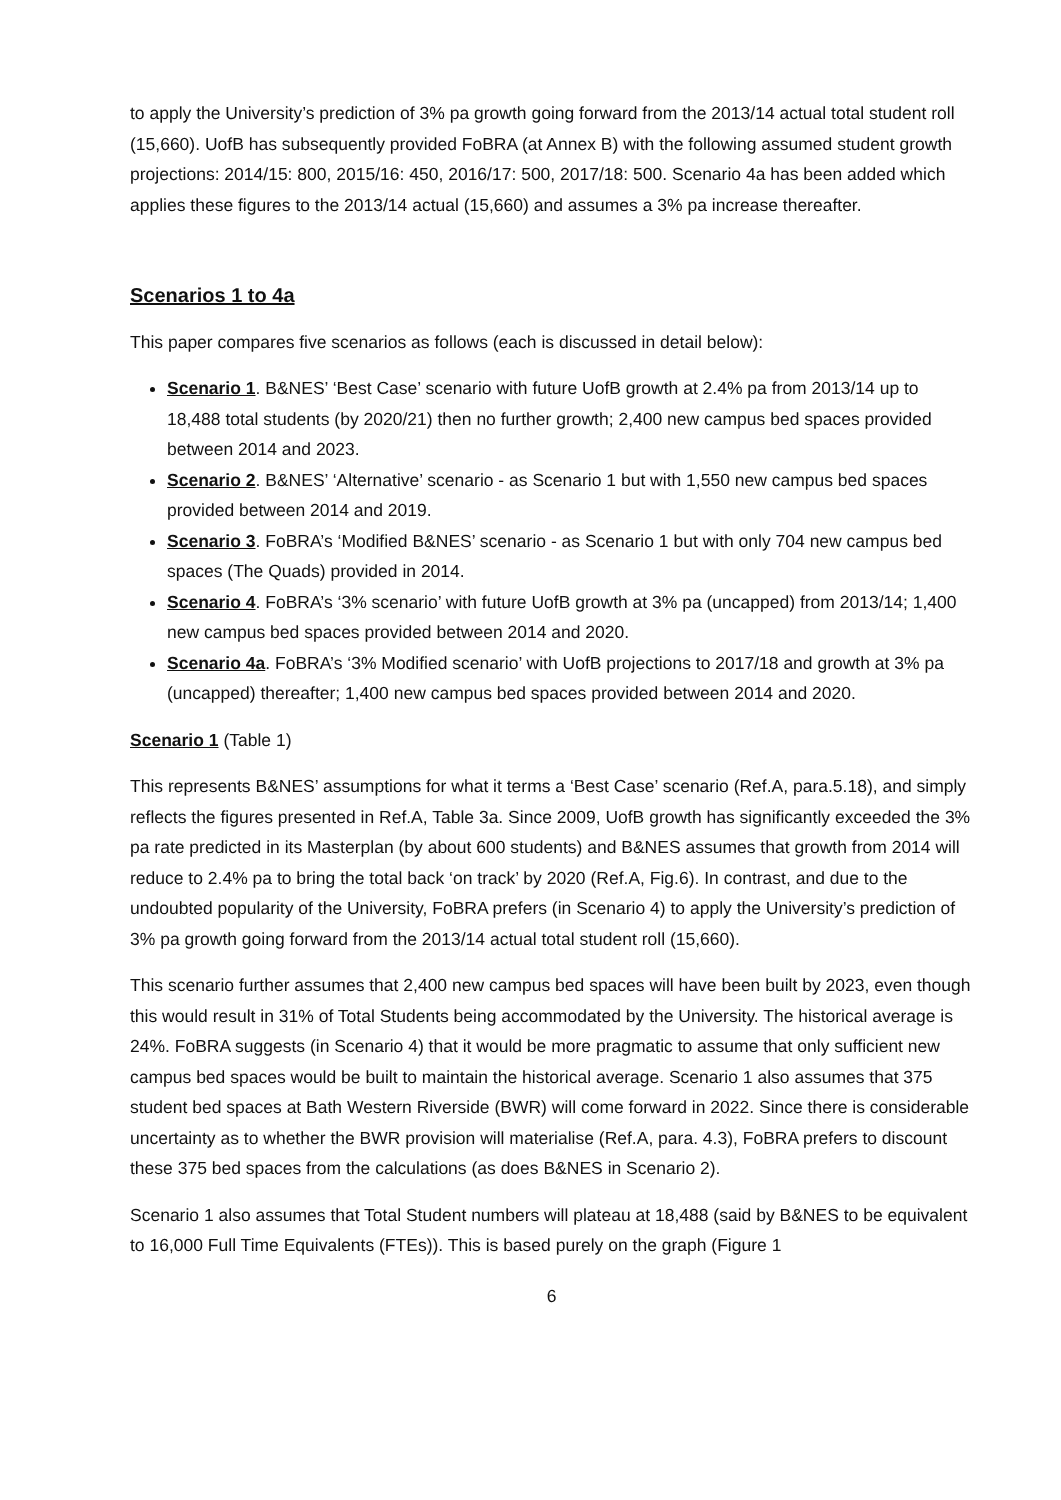to apply the University’s prediction of 3% pa growth going forward from the 2013/14 actual total student roll (15,660). UofB has subsequently provided FoBRA (at Annex B) with the following assumed student growth projections: 2014/15: 800, 2015/16: 450, 2016/17: 500, 2017/18: 500. Scenario 4a has been added which applies these figures to the 2013/14 actual (15,660) and assumes a 3% pa increase thereafter.
Scenarios 1 to 4a
This paper compares five scenarios as follows (each is discussed in detail below):
Scenario 1. B&NES’ ‘Best Case’ scenario with future UofB growth at 2.4% pa from 2013/14 up to 18,488 total students (by 2020/21) then no further growth; 2,400 new campus bed spaces provided between 2014 and 2023.
Scenario 2. B&NES’ ‘Alternative’ scenario - as Scenario 1 but with 1,550 new campus bed spaces provided between 2014 and 2019.
Scenario 3. FoBRA’s ‘Modified B&NES’ scenario - as Scenario 1 but with only 704 new campus bed spaces (The Quads) provided in 2014.
Scenario 4. FoBRA’s ‘3% scenario’ with future UofB growth at 3% pa (uncapped) from 2013/14; 1,400 new campus bed spaces provided between 2014 and 2020.
Scenario 4a. FoBRA’s ‘3% Modified scenario’ with UofB projections to 2017/18 and growth at 3% pa (uncapped) thereafter; 1,400 new campus bed spaces provided between 2014 and 2020.
Scenario 1 (Table 1)
This represents B&NES’ assumptions for what it terms a ‘Best Case’ scenario (Ref.A, para.5.18), and simply reflects the figures presented in Ref.A, Table 3a. Since 2009, UofB growth has significantly exceeded the 3% pa rate predicted in its Masterplan (by about 600 students) and B&NES assumes that growth from 2014 will reduce to 2.4% pa to bring the total back ‘on track’ by 2020 (Ref.A, Fig.6). In contrast, and due to the undoubted popularity of the University, FoBRA prefers (in Scenario 4) to apply the University’s prediction of 3% pa growth going forward from the 2013/14 actual total student roll (15,660).
This scenario further assumes that 2,400 new campus bed spaces will have been built by 2023, even though this would result in 31% of Total Students being accommodated by the University. The historical average is 24%. FoBRA suggests (in Scenario 4) that it would be more pragmatic to assume that only sufficient new campus bed spaces would be built to maintain the historical average. Scenario 1 also assumes that 375 student bed spaces at Bath Western Riverside (BWR) will come forward in 2022. Since there is considerable uncertainty as to whether the BWR provision will materialise (Ref.A, para. 4.3), FoBRA prefers to discount these 375 bed spaces from the calculations (as does B&NES in Scenario 2).
Scenario 1 also assumes that Total Student numbers will plateau at 18,488 (said by B&NES to be equivalent to 16,000 Full Time Equivalents (FTEs)). This is based purely on the graph (Figure 1
6